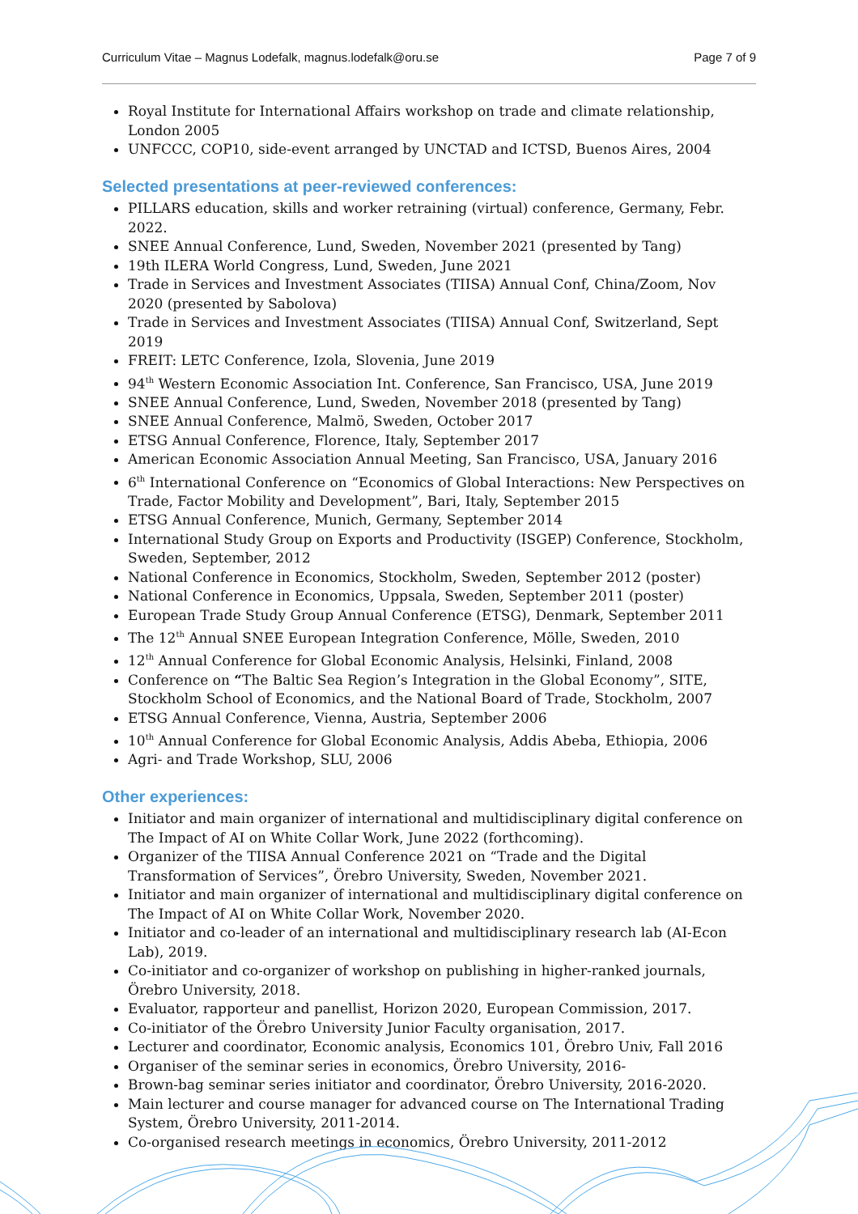Curriculum Vitae – Magnus Lodefalk, magnus.lodefalk@oru.se Page 7 of 9
Royal Institute for International Affairs workshop on trade and climate relationship, London 2005
UNFCCC, COP10, side-event arranged by UNCTAD and ICTSD, Buenos Aires, 2004
Selected presentations at peer-reviewed conferences:
PILLARS education, skills and worker retraining (virtual) conference, Germany, Febr. 2022.
SNEE Annual Conference, Lund, Sweden, November 2021 (presented by Tang)
19th ILERA World Congress, Lund, Sweden, June 2021
Trade in Services and Investment Associates (TIISA) Annual Conf, China/Zoom, Nov 2020 (presented by Sabolova)
Trade in Services and Investment Associates (TIISA) Annual Conf, Switzerland, Sept 2019
FREIT: LETC Conference, Izola, Slovenia, June 2019
94<sup>th</sup> Western Economic Association Int. Conference, San Francisco, USA, June 2019
SNEE Annual Conference, Lund, Sweden, November 2018 (presented by Tang)
SNEE Annual Conference, Malmö, Sweden, October 2017
ETSG Annual Conference, Florence, Italy, September 2017
American Economic Association Annual Meeting, San Francisco, USA, January 2016
6<sup>th</sup> International Conference on “Economics of Global Interactions: New Perspectives on Trade, Factor Mobility and Development”, Bari, Italy, September 2015
ETSG Annual Conference, Munich, Germany, September 2014
International Study Group on Exports and Productivity (ISGEP) Conference, Stockholm, Sweden, September, 2012
National Conference in Economics, Stockholm, Sweden, September 2012 (poster)
National Conference in Economics, Uppsala, Sweden, September 2011 (poster)
European Trade Study Group Annual Conference (ETSG), Denmark, September 2011
The 12<sup>th</sup> Annual SNEE European Integration Conference, Mölle, Sweden, 2010
12<sup>th</sup> Annual Conference for Global Economic Analysis, Helsinki, Finland, 2008
Conference on “The Baltic Sea Region’s Integration in the Global Economy”, SITE, Stockholm School of Economics, and the National Board of Trade, Stockholm, 2007
ETSG Annual Conference, Vienna, Austria, September 2006
10<sup>th</sup> Annual Conference for Global Economic Analysis, Addis Abeba, Ethiopia, 2006
Agri- and Trade Workshop, SLU, 2006
Other experiences:
Initiator and main organizer of international and multidisciplinary digital conference on The Impact of AI on White Collar Work, June 2022 (forthcoming).
Organizer of the TIISA Annual Conference 2021 on “Trade and the Digital Transformation of Services”, Örebro University, Sweden, November 2021.
Initiator and main organizer of international and multidisciplinary digital conference on The Impact of AI on White Collar Work, November 2020.
Initiator and co-leader of an international and multidisciplinary research lab (AI-Econ Lab), 2019.
Co-initiator and co-organizer of workshop on publishing in higher-ranked journals, Örebro University, 2018.
Evaluator, rapporteur and panellist, Horizon 2020, European Commission, 2017.
Co-initiator of the Örebro University Junior Faculty organisation, 2017.
Lecturer and coordinator, Economic analysis, Economics 101, Örebro Univ, Fall 2016
Organiser of the seminar series in economics, Örebro University, 2016-
Brown-bag seminar series initiator and coordinator, Örebro University, 2016-2020.
Main lecturer and course manager for advanced course on The International Trading System, Örebro University, 2011-2014.
Co-organised research meetings in economics, Örebro University, 2011-2012